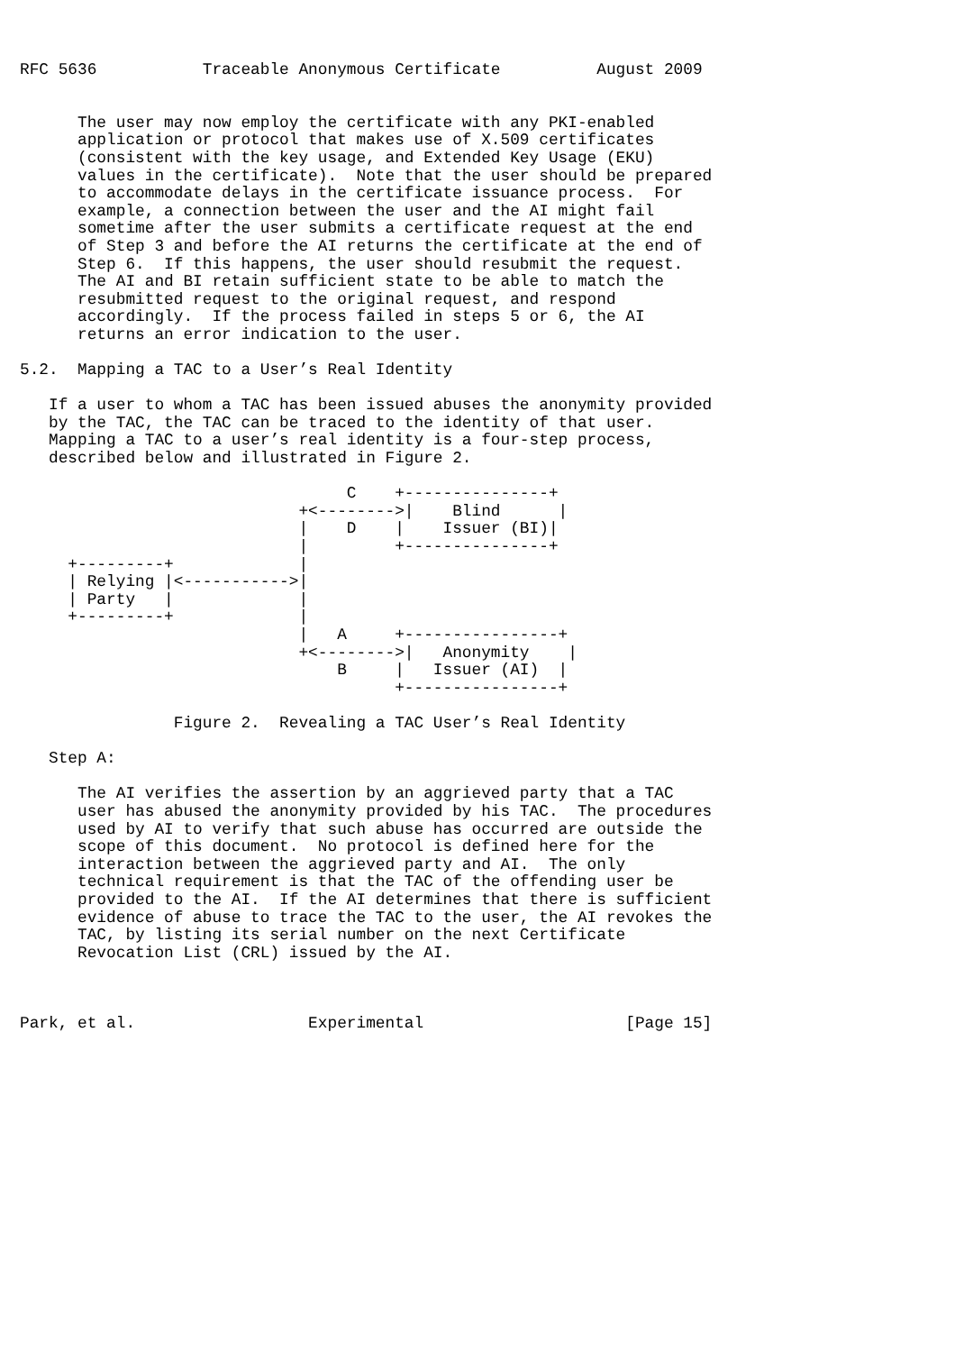RFC 5636           Traceable Anonymous Certificate          August 2009


      The user may now employ the certificate with any PKI-enabled
      application or protocol that makes use of X.509 certificates
      (consistent with the key usage, and Extended Key Usage (EKU)
      values in the certificate).  Note that the user should be prepared
      to accommodate delays in the certificate issuance process.  For
      example, a connection between the user and the AI might fail
      sometime after the user submits a certificate request at the end
      of Step 3 and before the AI returns the certificate at the end of
      Step 6.  If this happens, the user should resubmit the request.
      The AI and BI retain sufficient state to be able to match the
      resubmitted request to the original request, and respond
      accordingly.  If the process failed in steps 5 or 6, the AI
      returns an error indication to the user.

5.2.  Mapping a TAC to a User’s Real Identity

   If a user to whom a TAC has been issued abuses the anonymity provided
   by the TAC, the TAC can be traced to the identity of that user.
   Mapping a TAC to a user’s real identity is a four-step process,
   described below and illustrated in Figure 2.

                                  C    +---------------+
                             +<-------->|    Blind      |
                             |    D    |    Issuer (BI)|
                             |         +---------------+
     +---------+             |
     | Relying |<----------->|
     | Party   |             |
     +---------+             |
                             |   A     +----------------+
                             +<-------->|   Anonymity    |
                                 B     |   Issuer (AI)  |
                                       +----------------+

                Figure 2.  Revealing a TAC User’s Real Identity

   Step A:

      The AI verifies the assertion by an aggrieved party that a TAC
      user has abused the anonymity provided by his TAC.  The procedures
      used by AI to verify that such abuse has occurred are outside the
      scope of this document.  No protocol is defined here for the
      interaction between the aggrieved party and AI.  The only
      technical requirement is that the TAC of the offending user be
      provided to the AI.  If the AI determines that there is sufficient
      evidence of abuse to trace the TAC to the user, the AI revokes the
      TAC, by listing its serial number on the next Certificate
      Revocation List (CRL) issued by the AI.



Park, et al.                  Experimental                     [Page 15]